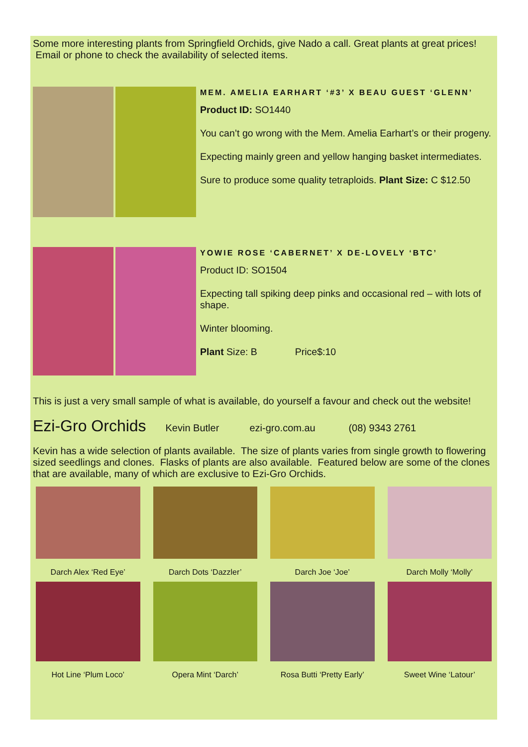Some more interesting plants from Springfield Orchids, give Nado a call. Great plants at great prices! Email or phone to check the availability of selected items.
MEM. AMELIA EARHART ‘#3’ X BEAU GUEST ‘GLENN’
Product ID: SO1440
You can’t go wrong with the Mem. Amelia Earhart’s or their progeny.
Expecting mainly green and yellow hanging basket intermediates.
Sure to produce some quality tetraploids. Plant Size: C $12.50
YOWIE ROSE ‘CABERNET’ X DE-LOVELY ‘BTC’
Product ID: SO1504
Expecting tall spiking deep pinks and occasional red – with lots of shape.
Winter blooming.
Plant Size: B Price$:10
This is just a very small sample of what is available, do yourself a favour and check out the website!
Ezi-Gro Orchids Kevin Butler ezi-gro.com.au (08) 9343 2761
Kevin has a wide selection of plants available. The size of plants varies from single growth to flowering sized seedlings and clones. Flasks of plants are also available. Featured below are some of the clones that are available, many of which are exclusive to Ezi-Gro Orchids.
Darch Alex ‘Red Eye’
Darch Dots ‘Dazzler’
Darch Joe ‘Joe’
Darch Molly ‘Molly’
Hot Line ‘Plum Loco’
Opera Mint ‘Darch’
Rosa Butti ‘Pretty Early’
Sweet Wine ‘Latour’